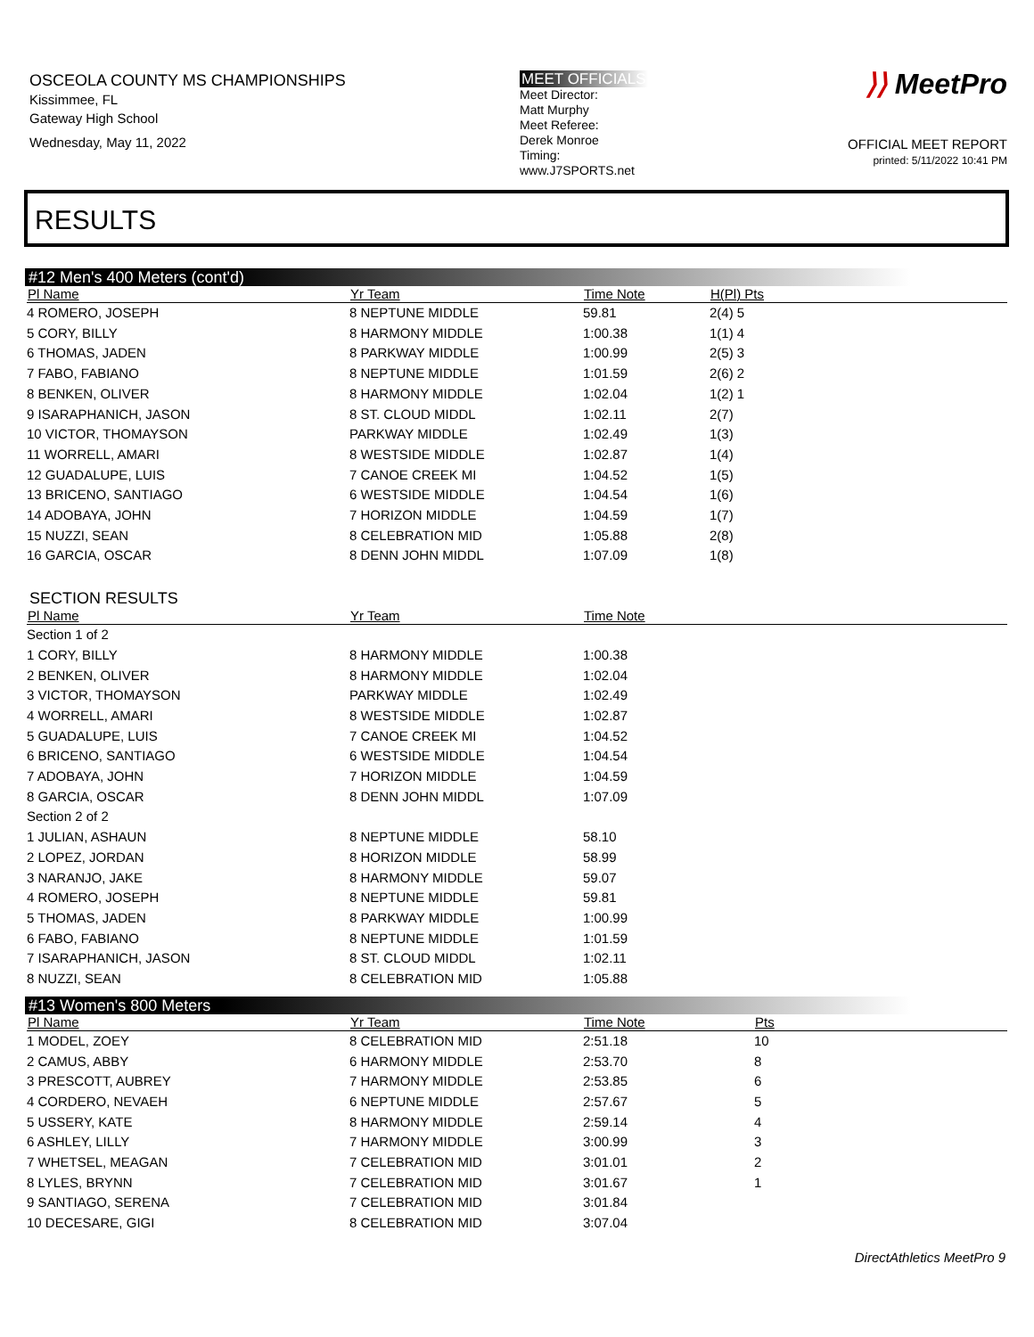OSCEOLA COUNTY MS CHAMPIONSHIPS
Kissimmee, FL
Gateway High School
Wednesday, May 11, 2022
MEET OFFICIALS
Meet Director:
Matt Murphy
Meet Referee:
Derek Monroe
Timing:
www.J7SPORTS.net
⟩⟩ MeetPro
OFFICIAL MEET REPORT
printed: 5/11/2022 10:41 PM
RESULTS
#12 Men's 400 Meters (cont'd)
| Pl Name | Yr Team | Time Note | H(Pl) Pts |
| --- | --- | --- | --- |
| 4 ROMERO, JOSEPH | 8 NEPTUNE MIDDLE | 59.81 | 2(4) 5 |
| 5 CORY, BILLY | 8 HARMONY MIDDLE | 1:00.38 | 1(1) 4 |
| 6 THOMAS, JADEN | 8 PARKWAY MIDDLE | 1:00.99 | 2(5) 3 |
| 7 FABO, FABIANO | 8 NEPTUNE MIDDLE | 1:01.59 | 2(6) 2 |
| 8 BENKEN, OLIVER | 8 HARMONY MIDDLE | 1:02.04 | 1(2) 1 |
| 9 ISARAPHANICH, JASON | 8 ST. CLOUD MIDDL | 1:02.11 | 2(7) |
| 10 VICTOR, THOMAYSON | PARKWAY MIDDLE | 1:02.49 | 1(3) |
| 11 WORRELL, AMARI | 8 WESTSIDE MIDDLE | 1:02.87 | 1(4) |
| 12 GUADALUPE, LUIS | 7 CANOE CREEK MI | 1:04.52 | 1(5) |
| 13 BRICENO, SANTIAGO | 6 WESTSIDE MIDDLE | 1:04.54 | 1(6) |
| 14 ADOBAYA, JOHN | 7 HORIZON MIDDLE | 1:04.59 | 1(7) |
| 15 NUZZI, SEAN | 8 CELEBRATION MID | 1:05.88 | 2(8) |
| 16 GARCIA, OSCAR | 8 DENN JOHN MIDDL | 1:07.09 | 1(8) |
SECTION RESULTS
| Pl Name | Yr Team | Time Note | |
| --- | --- | --- | --- |
| Section 1 of 2 | | | |
| 1 CORY, BILLY | 8 HARMONY MIDDLE | 1:00.38 | |
| 2 BENKEN, OLIVER | 8 HARMONY MIDDLE | 1:02.04 | |
| 3 VICTOR, THOMAYSON | PARKWAY MIDDLE | 1:02.49 | |
| 4 WORRELL, AMARI | 8 WESTSIDE MIDDLE | 1:02.87 | |
| 5 GUADALUPE, LUIS | 7 CANOE CREEK MI | 1:04.52 | |
| 6 BRICENO, SANTIAGO | 6 WESTSIDE MIDDLE | 1:04.54 | |
| 7 ADOBAYA, JOHN | 7 HORIZON MIDDLE | 1:04.59 | |
| 8 GARCIA, OSCAR | 8 DENN JOHN MIDDL | 1:07.09 | |
| Section 2 of 2 | | | |
| 1 JULIAN, ASHAUN | 8 NEPTUNE MIDDLE | 58.10 | |
| 2 LOPEZ, JORDAN | 8 HORIZON MIDDLE | 58.99 | |
| 3 NARANJO, JAKE | 8 HARMONY MIDDLE | 59.07 | |
| 4 ROMERO, JOSEPH | 8 NEPTUNE MIDDLE | 59.81 | |
| 5 THOMAS, JADEN | 8 PARKWAY MIDDLE | 1:00.99 | |
| 6 FABO, FABIANO | 8 NEPTUNE MIDDLE | 1:01.59 | |
| 7 ISARAPHANICH, JASON | 8 ST. CLOUD MIDDL | 1:02.11 | |
| 8 NUZZI, SEAN | 8 CELEBRATION MID | 1:05.88 | |
#13 Women's 800 Meters
| Pl Name | Yr Team | Time Note | Pts |
| --- | --- | --- | --- |
| 1 MODEL, ZOEY | 8 CELEBRATION MID | 2:51.18 | 10 |
| 2 CAMUS, ABBY | 6 HARMONY MIDDLE | 2:53.70 | 8 |
| 3 PRESCOTT, AUBREY | 7 HARMONY MIDDLE | 2:53.85 | 6 |
| 4 CORDERO, NEVAEH | 6 NEPTUNE MIDDLE | 2:57.67 | 5 |
| 5 USSERY, KATE | 8 HARMONY MIDDLE | 2:59.14 | 4 |
| 6 ASHLEY, LILLY | 7 HARMONY MIDDLE | 3:00.99 | 3 |
| 7 WHETSEL, MEAGAN | 7 CELEBRATION MID | 3:01.01 | 2 |
| 8 LYLES, BRYNN | 7 CELEBRATION MID | 3:01.67 | 1 |
| 9 SANTIAGO, SERENA | 7 CELEBRATION MID | 3:01.84 | |
| 10 DECESARE, GIGI | 8 CELEBRATION MID | 3:07.04 | |
DirectAthletics MeetPro 9